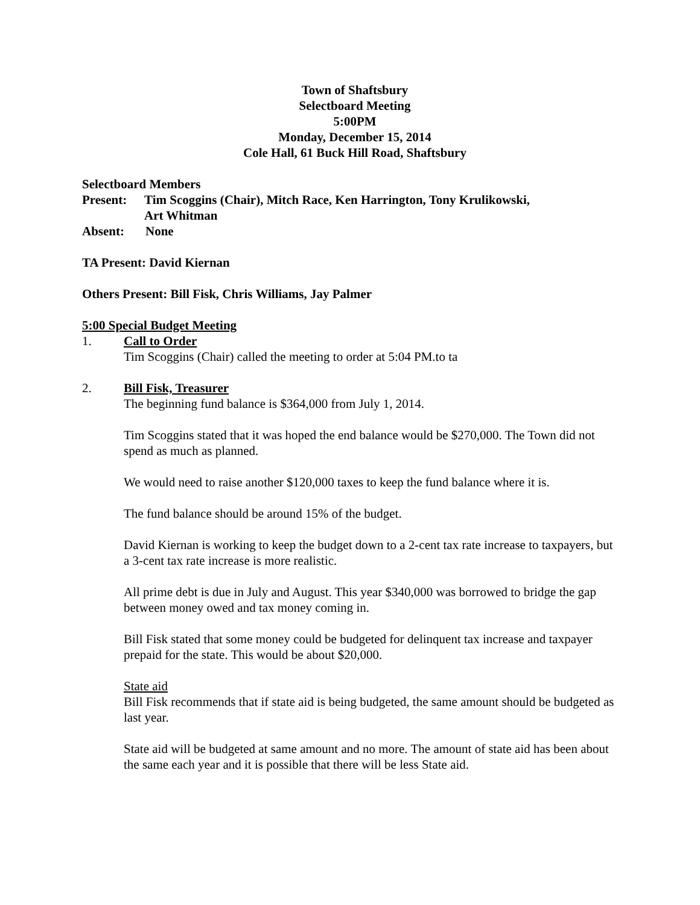Town of Shaftsbury
Selectboard Meeting
5:00PM
Monday, December 15, 2014
Cole Hall, 61 Buck Hill Road, Shaftsbury
Selectboard Members
Present: Tim Scoggins (Chair), Mitch Race, Ken Harrington, Tony Krulikowski,
Art Whitman
Absent: None
TA Present: David Kiernan
Others Present: Bill Fisk, Chris Williams, Jay Palmer
5:00 Special Budget Meeting
1. Call to Order
Tim Scoggins (Chair) called the meeting to order at 5:04 PM.to ta
2. Bill Fisk, Treasurer
The beginning fund balance is $364,000 from July 1, 2014.
Tim Scoggins stated that it was hoped the end balance would be $270,000. The Town did not spend as much as planned.
We would need to raise another $120,000 taxes to keep the fund balance where it is.
The fund balance should be around 15% of the budget.
David Kiernan is working to keep the budget down to a 2-cent tax rate increase to taxpayers, but a 3-cent tax rate increase is more realistic.
All prime debt is due in July and August. This year $340,000 was borrowed to bridge the gap between money owed and tax money coming in.
Bill Fisk stated that some money could be budgeted for delinquent tax increase and taxpayer prepaid for the state. This would be about $20,000.
State aid
Bill Fisk recommends that if state aid is being budgeted, the same amount should be budgeted as last year.
State aid will be budgeted at same amount and no more. The amount of state aid has been about the same each year and it is possible that there will be less State aid.